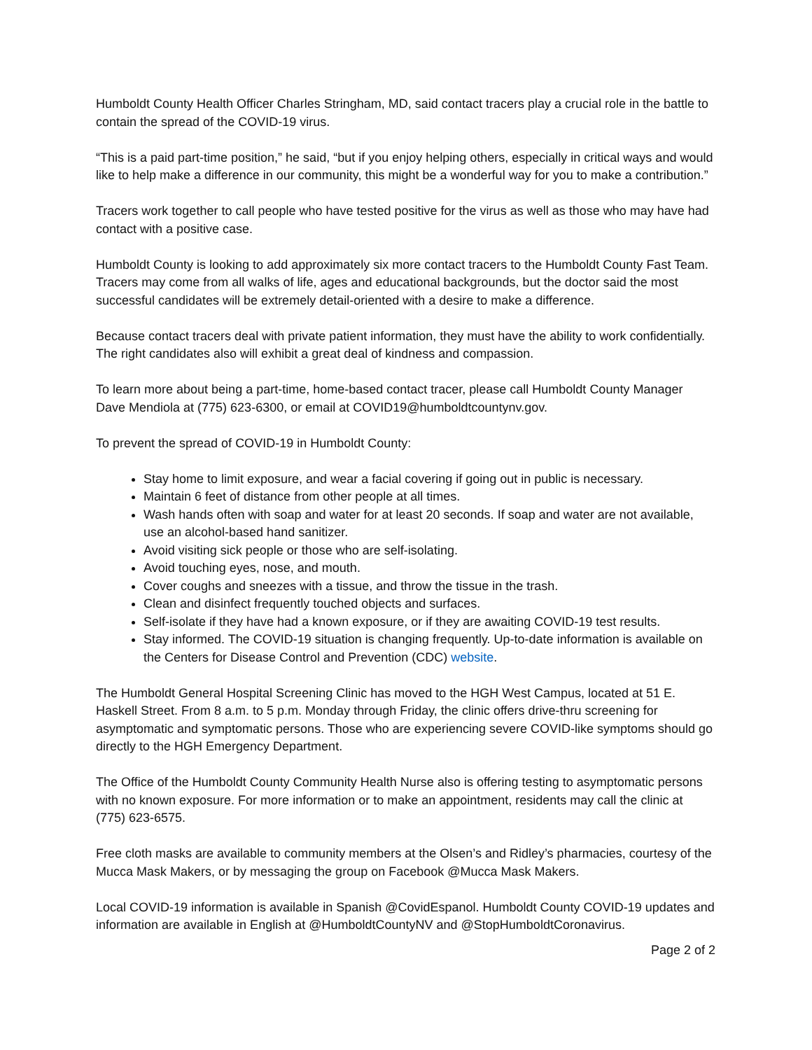Humboldt County Health Officer Charles Stringham, MD, said contact tracers play a crucial role in the battle to contain the spread of the COVID-19 virus.
“This is a paid part-time position,” he said, “but if you enjoy helping others, especially in critical ways and would like to help make a difference in our community, this might be a wonderful way for you to make a contribution.”
Tracers work together to call people who have tested positive for the virus as well as those who may have had contact with a positive case.
Humboldt County is looking to add approximately six more contact tracers to the Humboldt County Fast Team. Tracers may come from all walks of life, ages and educational backgrounds, but the doctor said the most successful candidates will be extremely detail-oriented with a desire to make a difference.
Because contact tracers deal with private patient information, they must have the ability to work confidentially. The right candidates also will exhibit a great deal of kindness and compassion.
To learn more about being a part-time, home-based contact tracer, please call Humboldt County Manager Dave Mendiola at (775) 623-6300, or email at COVID19@humboldtcountynv.gov.
To prevent the spread of COVID-19 in Humboldt County:
Stay home to limit exposure, and wear a facial covering if going out in public is necessary.
Maintain 6 feet of distance from other people at all times.
Wash hands often with soap and water for at least 20 seconds. If soap and water are not available, use an alcohol-based hand sanitizer.
Avoid visiting sick people or those who are self-isolating.
Avoid touching eyes, nose, and mouth.
Cover coughs and sneezes with a tissue, and throw the tissue in the trash.
Clean and disinfect frequently touched objects and surfaces.
Self-isolate if they have had a known exposure, or if they are awaiting COVID-19 test results.
Stay informed. The COVID-19 situation is changing frequently. Up-to-date information is available on the Centers for Disease Control and Prevention (CDC) website.
The Humboldt General Hospital Screening Clinic has moved to the HGH West Campus, located at 51 E. Haskell Street. From 8 a.m. to 5 p.m. Monday through Friday, the clinic offers drive-thru screening for asymptomatic and symptomatic persons. Those who are experiencing severe COVID-like symptoms should go directly to the HGH Emergency Department.
The Office of the Humboldt County Community Health Nurse also is offering testing to asymptomatic persons with no known exposure. For more information or to make an appointment, residents may call the clinic at (775) 623-6575.
Free cloth masks are available to community members at the Olsen’s and Ridley’s pharmacies, courtesy of the Mucca Mask Makers, or by messaging the group on Facebook @Mucca Mask Makers.
Local COVID-19 information is available in Spanish @CovidEspanol. Humboldt County COVID-19 updates and information are available in English at @HumboldtCountyNV and @StopHumboldtCoronavirus.
Page 2 of 2